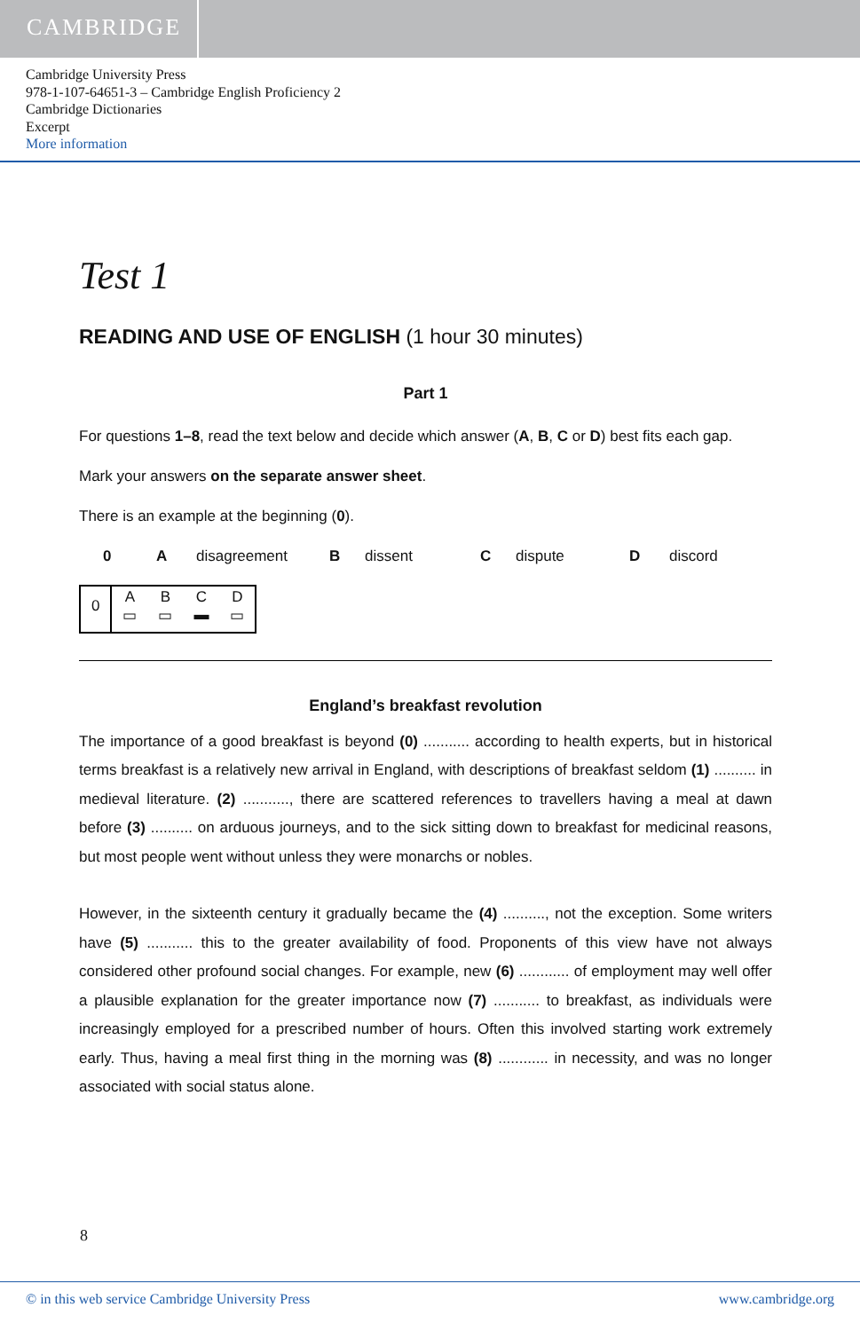CAMBRIDGE
Cambridge University Press
978-1-107-64651-3 – Cambridge English Proficiency 2
Cambridge Dictionaries
Excerpt
More information
Test 1
READING AND USE OF ENGLISH (1 hour 30 minutes)
Part 1
For questions 1–8, read the text below and decide which answer (A, B, C or D) best fits each gap.
Mark your answers on the separate answer sheet.
There is an example at the beginning (0).
0 A disagreement B dissent C dispute D discord
| 0 | A ▭ | B ▭ | C ▬ | D ▭ |
England’s breakfast revolution
The importance of a good breakfast is beyond (0) ........... according to health experts, but in historical terms breakfast is a relatively new arrival in England, with descriptions of breakfast seldom (1) .......... in medieval literature. (2) ..........., there are scattered references to travellers having a meal at dawn before (3) .......... on arduous journeys, and to the sick sitting down to breakfast for medicinal reasons, but most people went without unless they were monarchs or nobles.
However, in the sixteenth century it gradually became the (4) .........., not the exception. Some writers have (5) ........... this to the greater availability of food. Proponents of this view have not always considered other profound social changes. For example, new (6) ............ of employment may well offer a plausible explanation for the greater importance now (7) ........... to breakfast, as individuals were increasingly employed for a prescribed number of hours. Often this involved starting work extremely early. Thus, having a meal first thing in the morning was (8) ............ in necessity, and was no longer associated with social status alone.
8
© in this web service Cambridge University Press www.cambridge.org